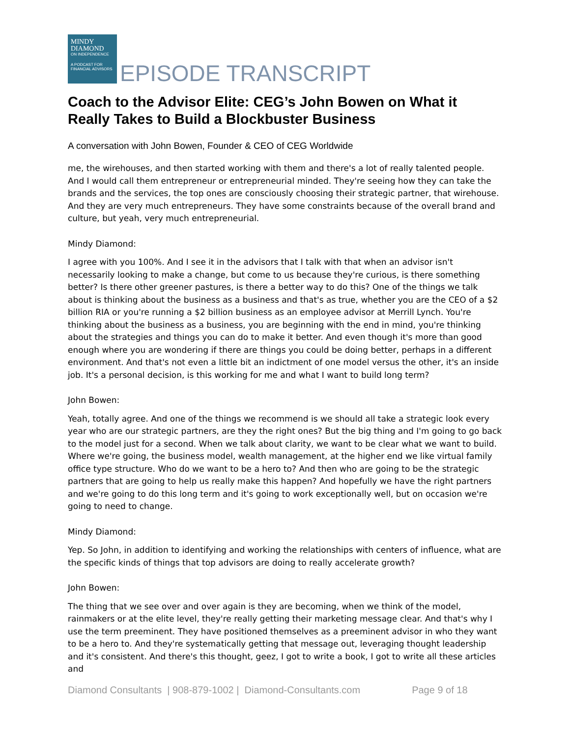MINDY
DIAMOND
ON INDEPENDENCE
A PODCAST FOR FINANCIAL ADVISORS
EPISODE TRANSCRIPT
Coach to the Advisor Elite: CEG’s John Bowen on What it Really Takes to Build a Blockbuster Business
A conversation with John Bowen, Founder & CEO of CEG Worldwide
me, the wirehouses, and then started working with them and there's a lot of really talented people. And I would call them entrepreneur or entrepreneurial minded. They're seeing how they can take the brands and the services, the top ones are consciously choosing their strategic partner, that wirehouse. And they are very much entrepreneurs. They have some constraints because of the overall brand and culture, but yeah, very much entrepreneurial.
Mindy Diamond:
I agree with you 100%. And I see it in the advisors that I talk with that when an advisor isn't necessarily looking to make a change, but come to us because they're curious, is there something better? Is there other greener pastures, is there a better way to do this? One of the things we talk about is thinking about the business as a business and that's as true, whether you are the CEO of a $2 billion RIA or you're running a $2 billion business as an employee advisor at Merrill Lynch. You're thinking about the business as a business, you are beginning with the end in mind, you're thinking about the strategies and things you can do to make it better. And even though it's more than good enough where you are wondering if there are things you could be doing better, perhaps in a different environment. And that's not even a little bit an indictment of one model versus the other, it's an inside job. It's a personal decision, is this working for me and what I want to build long term?
John Bowen:
Yeah, totally agree. And one of the things we recommend is we should all take a strategic look every year who are our strategic partners, are they the right ones? But the big thing and I'm going to go back to the model just for a second. When we talk about clarity, we want to be clear what we want to build. Where we're going, the business model, wealth management, at the higher end we like virtual family office type structure. Who do we want to be a hero to? And then who are going to be the strategic partners that are going to help us really make this happen? And hopefully we have the right partners and we're going to do this long term and it's going to work exceptionally well, but on occasion we're going to need to change.
Mindy Diamond:
Yep. So John, in addition to identifying and working the relationships with centers of influence, what are the specific kinds of things that top advisors are doing to really accelerate growth?
John Bowen:
The thing that we see over and over again is they are becoming, when we think of the model, rainmakers or at the elite level, they're really getting their marketing message clear. And that's why I use the term preeminent. They have positioned themselves as a preeminent advisor in who they want to be a hero to. And they're systematically getting that message out, leveraging thought leadership and it's consistent. And there's this thought, geez, I got to write a book, I got to write all these articles and
Diamond Consultants | 908-879-1002 | Diamond-Consultants.com Page 9 of 18